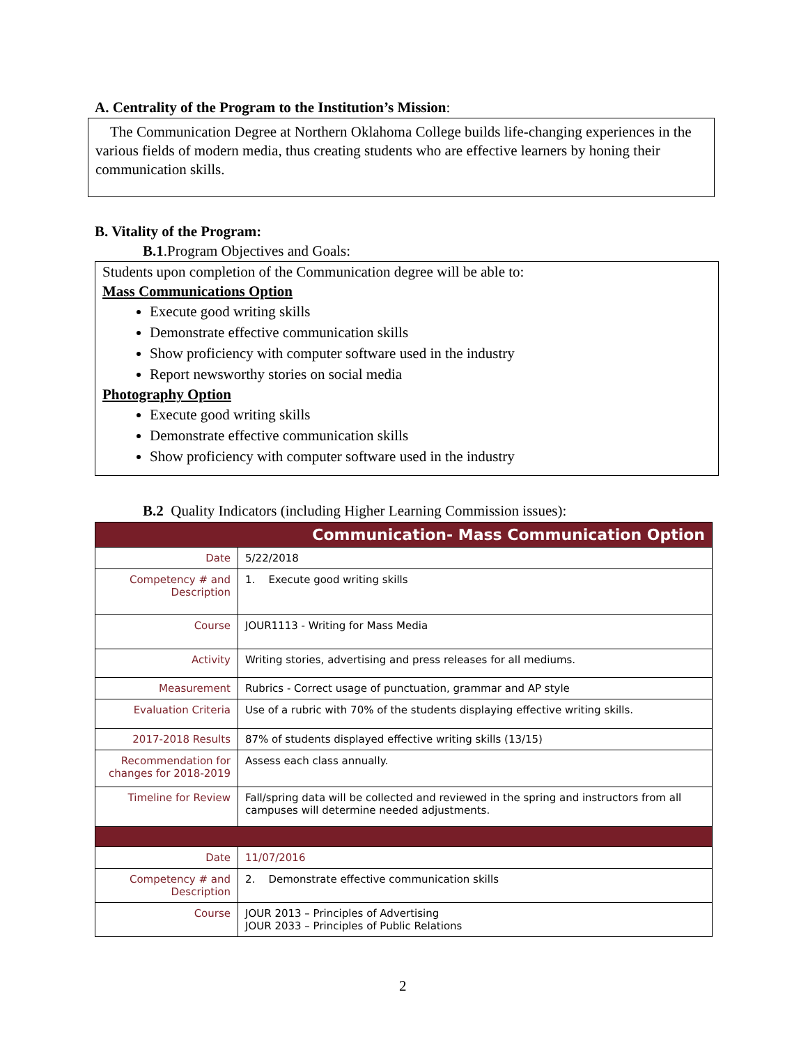A. Centrality of the Program to the Institution’s Mission:
The Communication Degree at Northern Oklahoma College builds life-changing experiences in the various fields of modern media, thus creating students who are effective learners by honing their communication skills.
B. Vitality of the Program:
B.1.Program Objectives and Goals:
Students upon completion of the Communication degree will be able to:
Mass Communications Option
Execute good writing skills
Demonstrate effective communication skills
Show proficiency with computer software used in the industry
Report newsworthy stories on social media
Photography Option
Execute good writing skills
Demonstrate effective communication skills
Show proficiency with computer software used in the industry
B.2 Quality Indicators (including Higher Learning Commission issues):
| Communication- Mass Communication Option | |
| Date | 5/22/2018 |
| Competency # and Description | 1. Execute good writing skills |
| Course | JOUR1113 - Writing for Mass Media |
| Activity | Writing stories, advertising and press releases for all mediums. |
| Measurement | Rubrics - Correct usage of punctuation, grammar and AP style |
| Evaluation Criteria | Use of a rubric with 70% of the students displaying effective writing skills. |
| 2017-2018 Results | 87% of students displayed effective writing skills (13/15) |
| Recommendation for changes for 2018-2019 | Assess each class annually. |
| Timeline for Review | Fall/spring data will be collected and reviewed in the spring and instructors from all campuses will determine needed adjustments. |
| Date | 11/07/2016 |
| Competency # and Description | 2. Demonstrate effective communication skills |
| Course | JOUR 2013 – Principles of Advertising JOUR 2033 – Principles of Public Relations |
2